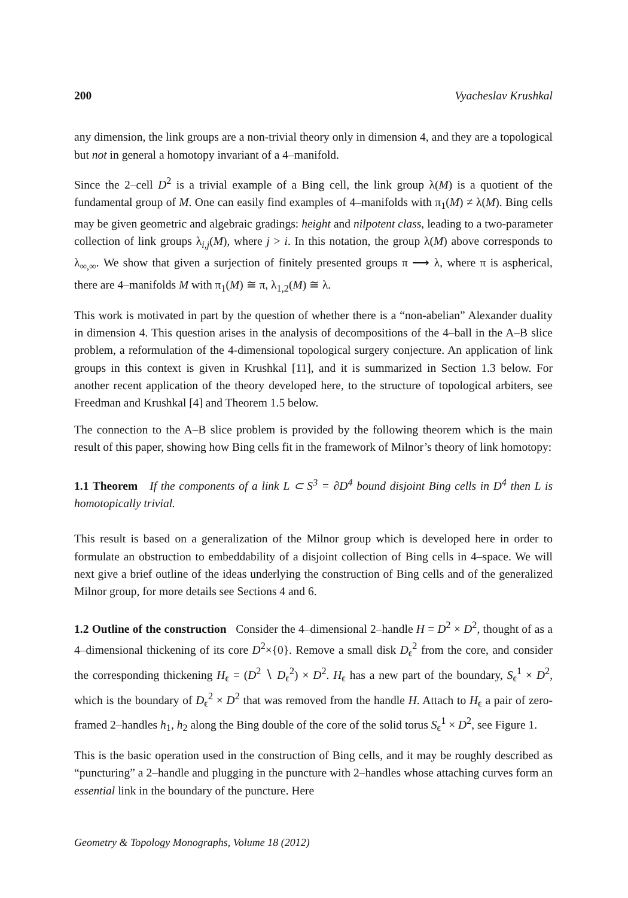200 Vyacheslav Krushkal
any dimension, the link groups are a non-trivial theory only in dimension 4, and they are a topological but not in general a homotopy invariant of a 4–manifold.
Since the 2–cell D<sup>2</sup> is a trivial example of a Bing cell, the link group λ(M) is a quotient of the fundamental group of M. One can easily find examples of 4–manifolds with π<sub>1</sub>(M) ≠ λ(M). Bing cells may be given geometric and algebraic gradings: height and nilpotent class, leading to a two-parameter collection of link groups λ<sub>i,j</sub>(M), where j > i. In this notation, the group λ(M) above corresponds to λ<sub>∞,∞</sub>. We show that given a surjection of finitely presented groups π ⟶ λ, where π is aspherical, there are 4–manifolds M with π<sub>1</sub>(M) ≅ π, λ<sub>1,2</sub>(M) ≅ λ.
This work is motivated in part by the question of whether there is a “non-abelian” Alexander duality in dimension 4. This question arises in the analysis of decompositions of the 4–ball in the A–B slice problem, a reformulation of the 4-dimensional topological surgery conjecture. An application of link groups in this context is given in Krushkal [11], and it is summarized in Section 1.3 below. For another recent application of the theory developed here, to the structure of topological arbiters, see Freedman and Krushkal [4] and Theorem 1.5 below.
The connection to the A–B slice problem is provided by the following theorem which is the main result of this paper, showing how Bing cells fit in the framework of Milnor’s theory of link homotopy:
1.1 Theorem If the components of a link L ⊂ S<sup>3</sup> = ∂D<sup>4</sup> bound disjoint Bing cells in D<sup>4</sup> then L is homotopically trivial.
This result is based on a generalization of the Milnor group which is developed here in order to formulate an obstruction to embeddability of a disjoint collection of Bing cells in 4–space. We will next give a brief outline of the ideas underlying the construction of Bing cells and of the generalized Milnor group, for more details see Sections 4 and 6.
1.2 Outline of the construction Consider the 4–dimensional 2–handle H = D<sup>2</sup> × D<sup>2</sup>, thought of as a 4–dimensional thickening of its core D<sup>2</sup>×{0}. Remove a small disk D<sub>ϵ</sub><sup>2</sup> from the core, and consider the corresponding thickening H<sub>ϵ</sub> = (D<sup>2</sup> ∖ D<sub>ϵ</sub><sup>2</sup>) × D<sup>2</sup>. H<sub>ϵ</sub> has a new part of the boundary, S<sub>ϵ</sub><sup>1</sup> × D<sup>2</sup>, which is the boundary of D<sub>ϵ</sub><sup>2</sup> × D<sup>2</sup> that was removed from the handle H. Attach to H<sub>ϵ</sub> a pair of zero-framed 2–handles h<sub>1</sub>, h<sub>2</sub> along the Bing double of the core of the solid torus S<sub>ϵ</sub><sup>1</sup> × D<sup>2</sup>, see Figure 1.
This is the basic operation used in the construction of Bing cells, and it may be roughly described as “puncturing” a 2–handle and plugging in the puncture with 2–handles whose attaching curves form an essential link in the boundary of the puncture. Here
Geometry & Topology Monographs, Volume 18 (2012)